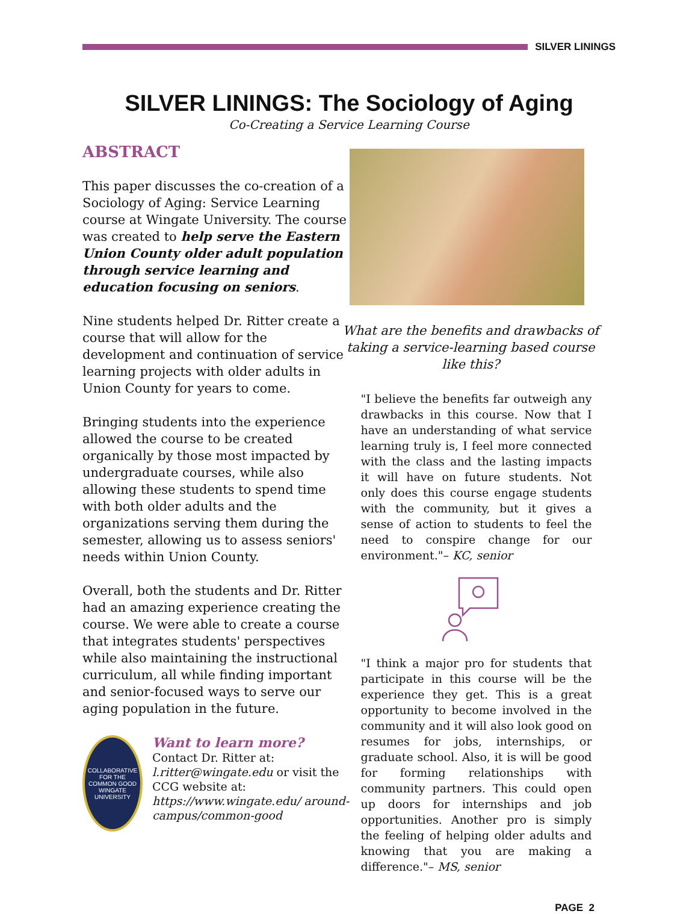SILVER LININGS
SILVER LININGS: The Sociology of Aging
Co-Creating a Service Learning Course
ABSTRACT
This paper discusses the co-creation of a Sociology of Aging: Service Learning course at Wingate University. The course was created to help serve the Eastern Union County older adult population through service learning and education focusing on seniors.
Nine students helped Dr. Ritter create a course that will allow for the development and continuation of service learning projects with older adults in Union County for years to come.
Bringing students into the experience allowed the course to be created organically by those most impacted by undergraduate courses, while also allowing these students to spend time with both older adults and the organizations serving them during the semester, allowing us to assess seniors' needs within Union County.
Overall, both the students and Dr. Ritter had an amazing experience creating the course. We were able to create a course that integrates students' perspectives while also maintaining the instructional curriculum, all while finding important and senior-focused ways to serve our aging population in the future.
COLLABORATIVE FOR THE COMMON GOOD
WINGATE UNIVERSITY
Want to learn more?
Contact Dr. Ritter at:
l.ritter@wingate.edu or visit the CCG website at:
https://www.wingate.edu/ around-campus/common-good
What are the benefits and drawbacks of taking a service-learning based course like this?
"I believe the benefits far outweigh any drawbacks in this course. Now that I have an understanding of what service learning truly is, I feel more connected with the class and the lasting impacts it will have on future students. Not only does this course engage students with the community, but it gives a sense of action to students to feel the need to conspire change for our environment."– KC, senior
"I think a major pro for students that participate in this course will be the experience they get. This is a great opportunity to become involved in the community and it will also look good on resumes for jobs, internships, or graduate school. Also, it is will be good for forming relationships with community partners. This could open up doors for internships and job opportunities. Another pro is simply the feeling of helping older adults and knowing that you are making a difference."– MS, senior
PAGE 2